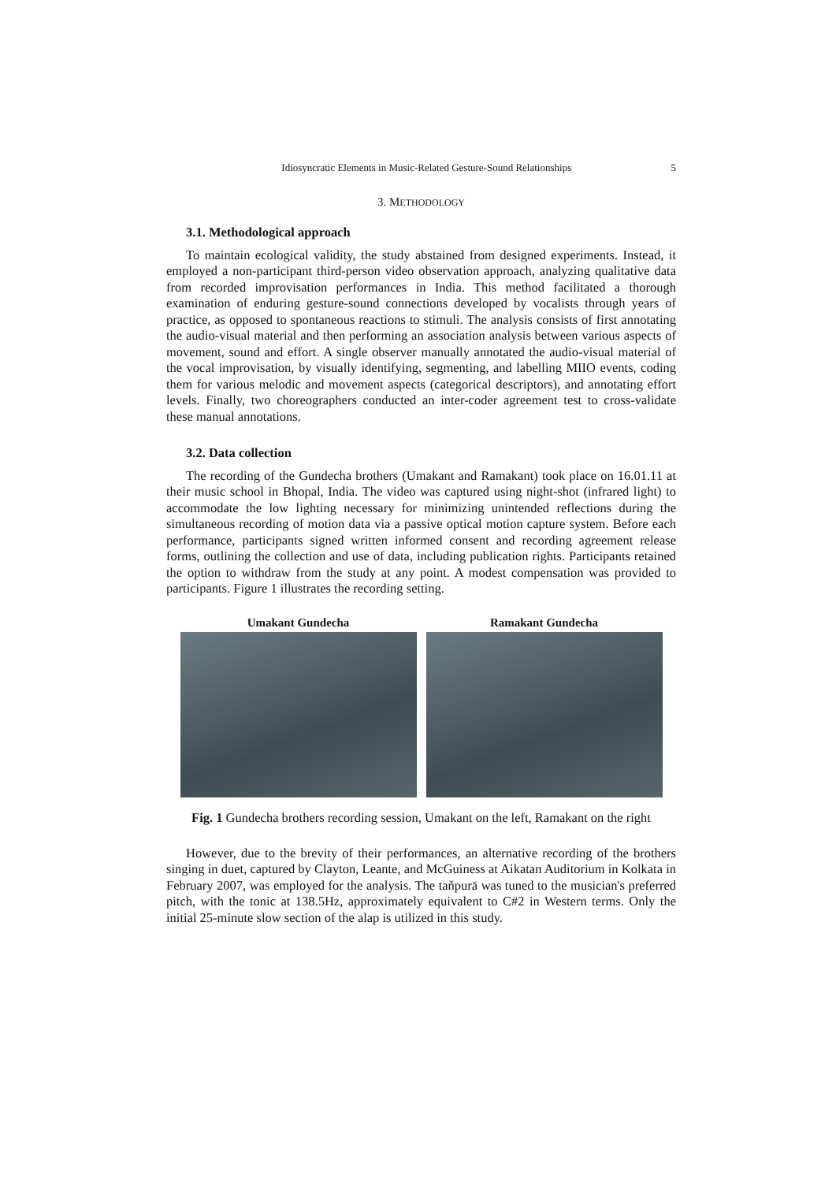Idiosyncratic Elements in Music-Related Gesture-Sound Relationships 5
3. METHODOLOGY
3.1. Methodological approach
To maintain ecological validity, the study abstained from designed experiments. Instead, it employed a non-participant third-person video observation approach, analyzing qualitative data from recorded improvisation performances in India. This method facilitated a thorough examination of enduring gesture-sound connections developed by vocalists through years of practice, as opposed to spontaneous reactions to stimuli. The analysis consists of first annotating the audio-visual material and then performing an association analysis between various aspects of movement, sound and effort. A single observer manually annotated the audio-visual material of the vocal improvisation, by visually identifying, segmenting, and labelling MIIO events, coding them for various melodic and movement aspects (categorical descriptors), and annotating effort levels. Finally, two choreographers conducted an inter-coder agreement test to cross-validate these manual annotations.
3.2. Data collection
The recording of the Gundecha brothers (Umakant and Ramakant) took place on 16.01.11 at their music school in Bhopal, India. The video was captured using night-shot (infrared light) to accommodate the low lighting necessary for minimizing unintended reflections during the simultaneous recording of motion data via a passive optical motion capture system. Before each performance, participants signed written informed consent and recording agreement release forms, outlining the collection and use of data, including publication rights. Participants retained the option to withdraw from the study at any point. A modest compensation was provided to participants. Figure 1 illustrates the recording setting.
Umakant Gundecha Ramakant Gundecha
Fig. 1 Gundecha brothers recording session, Umakant on the left, Ramakant on the right
However, due to the brevity of their performances, an alternative recording of the brothers singing in duet, captured by Clayton, Leante, and McGuiness at Aikatan Auditorium in Kolkata in February 2007, was employed for the analysis. The taňpurā was tuned to the musician's preferred pitch, with the tonic at 138.5Hz, approximately equivalent to C#2 in Western terms. Only the initial 25-minute slow section of the alap is utilized in this study.